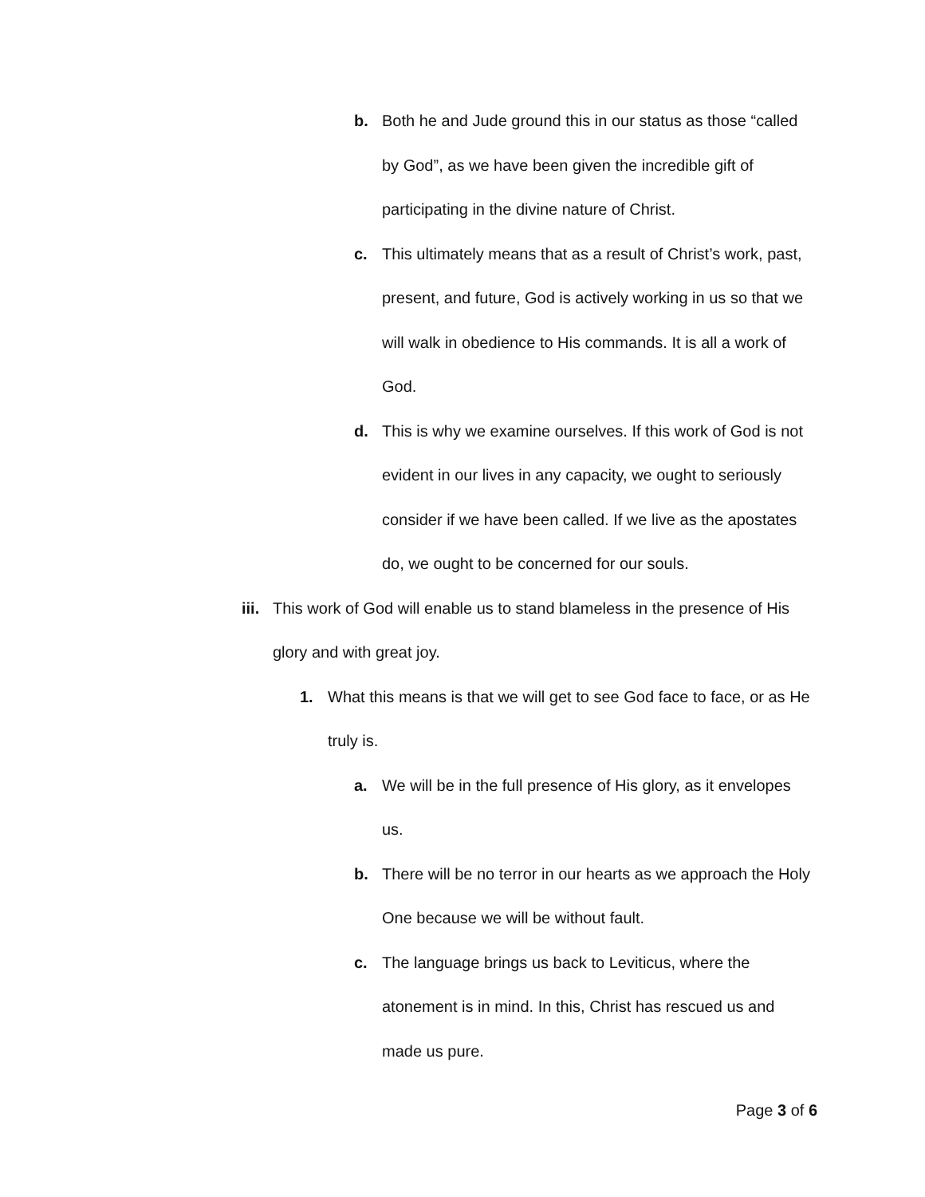b. Both he and Jude ground this in our status as those “called by God”, as we have been given the incredible gift of participating in the divine nature of Christ.
c. This ultimately means that as a result of Christ’s work, past, present, and future, God is actively working in us so that we will walk in obedience to His commands. It is all a work of God.
d. This is why we examine ourselves. If this work of God is not evident in our lives in any capacity, we ought to seriously consider if we have been called. If we live as the apostates do, we ought to be concerned for our souls.
iii. This work of God will enable us to stand blameless in the presence of His glory and with great joy.
1. What this means is that we will get to see God face to face, or as He truly is.
a. We will be in the full presence of His glory, as it envelopes us.
b. There will be no terror in our hearts as we approach the Holy One because we will be without fault.
c. The language brings us back to Leviticus, where the atonement is in mind. In this, Christ has rescued us and made us pure.
Page 3 of 6